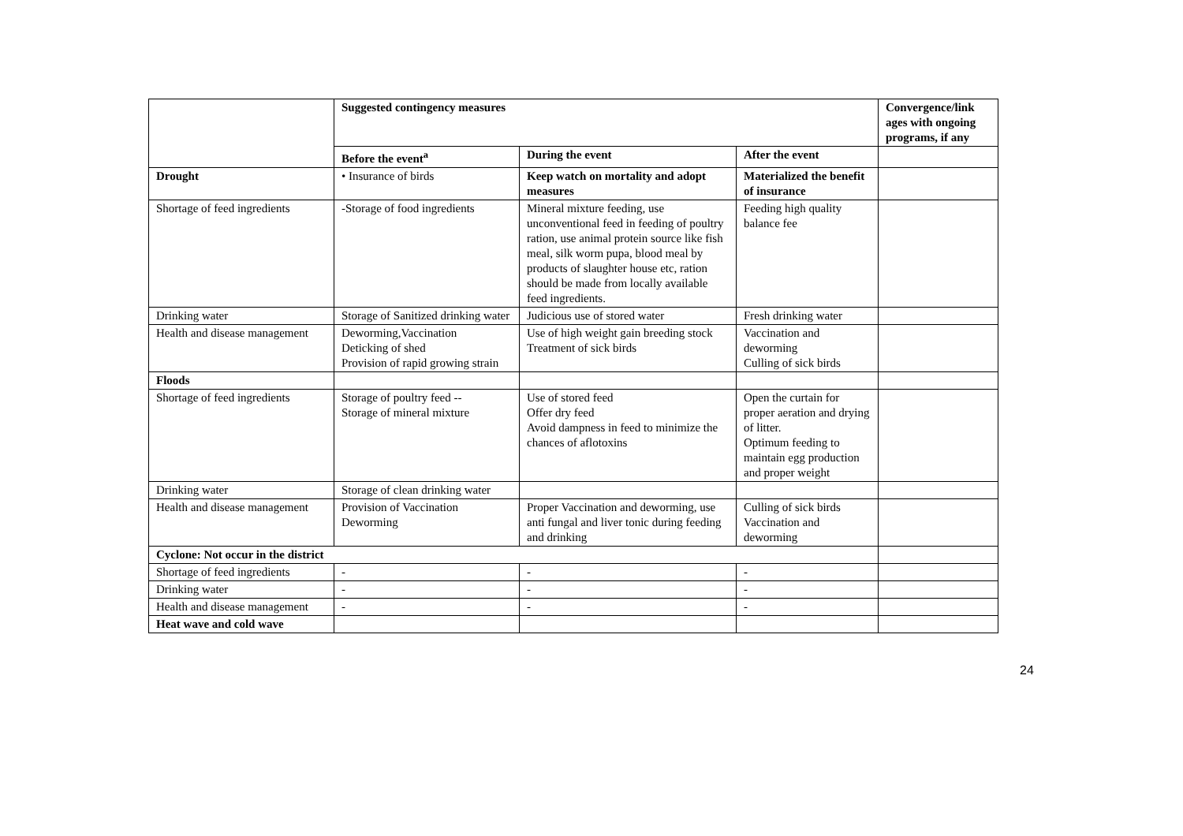| | Suggested contingency measures | | | Convergence/link ages with ongoing programs, if any |
| | Before the event<sup>a</sup> | During the event | After the event | |
| Drought | • Insurance of birds | Keep watch on mortality and adopt measures | Materialized the benefit of insurance | |
| Shortage of feed ingredients | -Storage of food ingredients | Mineral mixture feeding, use unconventional feed in feeding of poultry ration, use animal protein source like fish meal, silk worm pupa, blood meal by products of slaughter house etc, ration should be made from locally available feed ingredients. | Feeding high quality balance fee | |
| Drinking water | Storage of Sanitized drinking water | Judicious use of stored water | Fresh drinking water | |
| Health and disease management | Deworming,Vaccination Deticking of shed Provision of rapid growing strain | Use of high weight gain breeding stock Treatment of sick birds | Vaccination and deworming Culling of sick birds | |
| Floods | | | | |
| Shortage of feed ingredients | Storage of poultry feed -- Storage of mineral mixture | Use of stored feed Offer dry feed Avoid dampness in feed to minimize the chances of aflotoxins | Open the curtain for proper aeration and drying of litter. Optimum feeding to maintain egg production and proper weight | |
| Drinking water | Storage of clean drinking water | | | |
| Health and disease management | Provision of Vaccination Deworming | Proper Vaccination and deworming, use anti fungal and liver tonic during feeding and drinking | Culling of sick birds Vaccination and deworming | |
| Cyclone: Not occur in the district | | | | |
| Shortage of feed ingredients | - | - | - | |
| Drinking water | - | - | - | |
| Health and disease management | - | - | - | |
| Heat wave and cold wave | | | | |
24